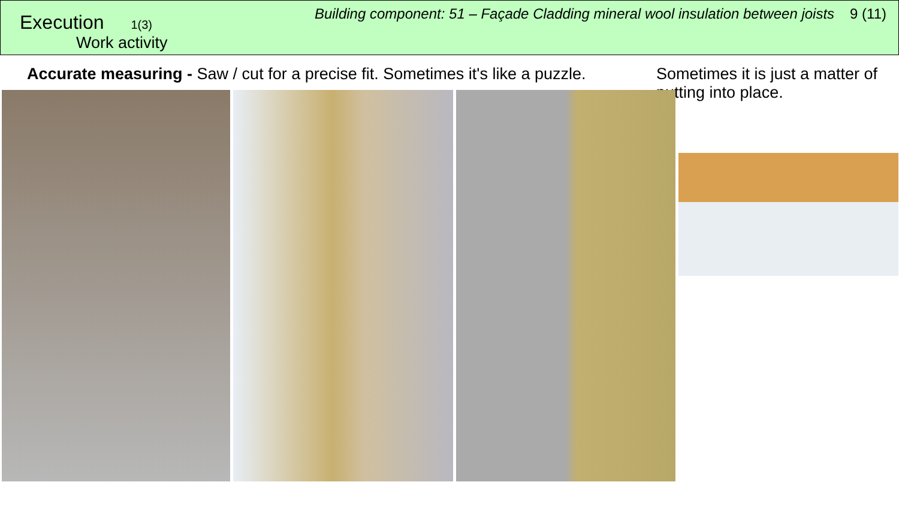Execution 1(3)
Work activity
Building component: 51 – Façade Cladding mineral wool insulation between joists 9 (11)
Accurate measuring - Saw / cut for a precise fit. Sometimes it's like a puzzle.
Sometimes it is just a matter of putting into place.